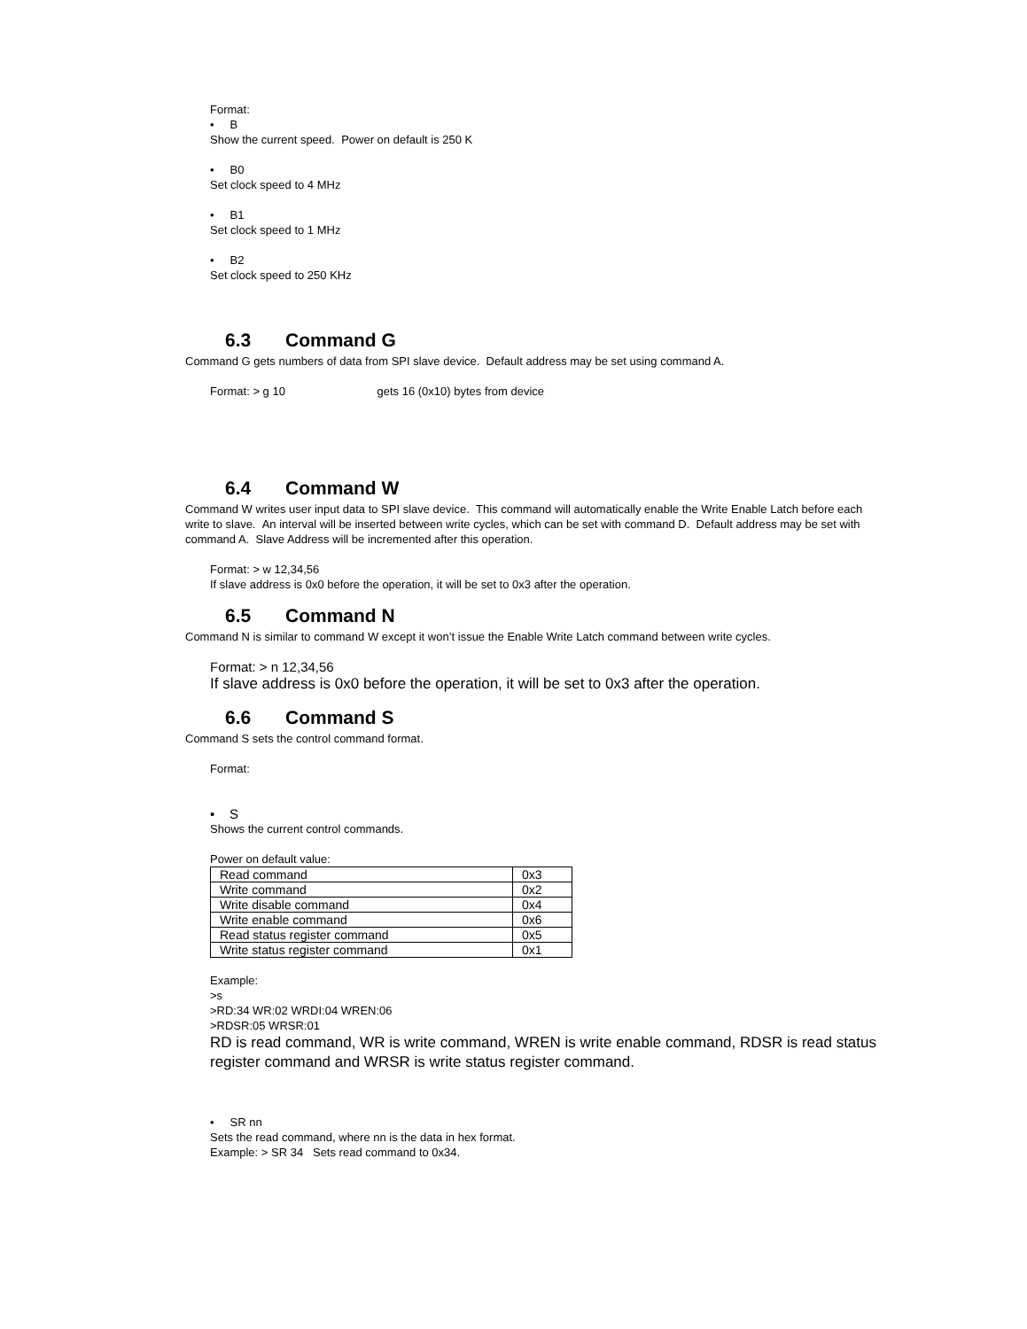Format:
• B
Show the current speed. Power on default is 250 K
• B0
Set clock speed to 4 MHz
• B1
Set clock speed to 1 MHz
• B2
Set clock speed to 250 KHz
6.3 Command G
Command G gets numbers of data from SPI slave device. Default address may be set using command A.
Format: > g 10 gets 16 (0x10) bytes from device
6.4 Command W
Command W writes user input data to SPI slave device. This command will automatically enable the Write Enable Latch before each write to slave. An interval will be inserted between write cycles, which can be set with command D. Default address may be set with command A. Slave Address will be incremented after this operation.
Format: > w 12,34,56
If slave address is 0x0 before the operation, it will be set to 0x3 after the operation.
6.5 Command N
Command N is similar to command W except it won’t issue the Enable Write Latch command between write cycles.
Format: > n 12,34,56
If slave address is 0x0 before the operation, it will be set to 0x3 after the operation.
6.6 Command S
Command S sets the control command format.
Format:
• S
Shows the current control commands.
Power on default value:
| Read command | 0x3 |
| Write command | 0x2 |
| Write disable command | 0x4 |
| Write enable command | 0x6 |
| Read status register command | 0x5 |
| Write status register command | 0x1 |
Example:
>s
>RD:34 WR:02 WRDI:04 WREN:06
>RDSR:05 WRSR:01
RD is read command, WR is write command, WREN is write enable command, RDSR is read status register command and WRSR is write status register command.
• SR nn
Sets the read command, where nn is the data in hex format.
Example: > SR 34 Sets read command to 0x34.